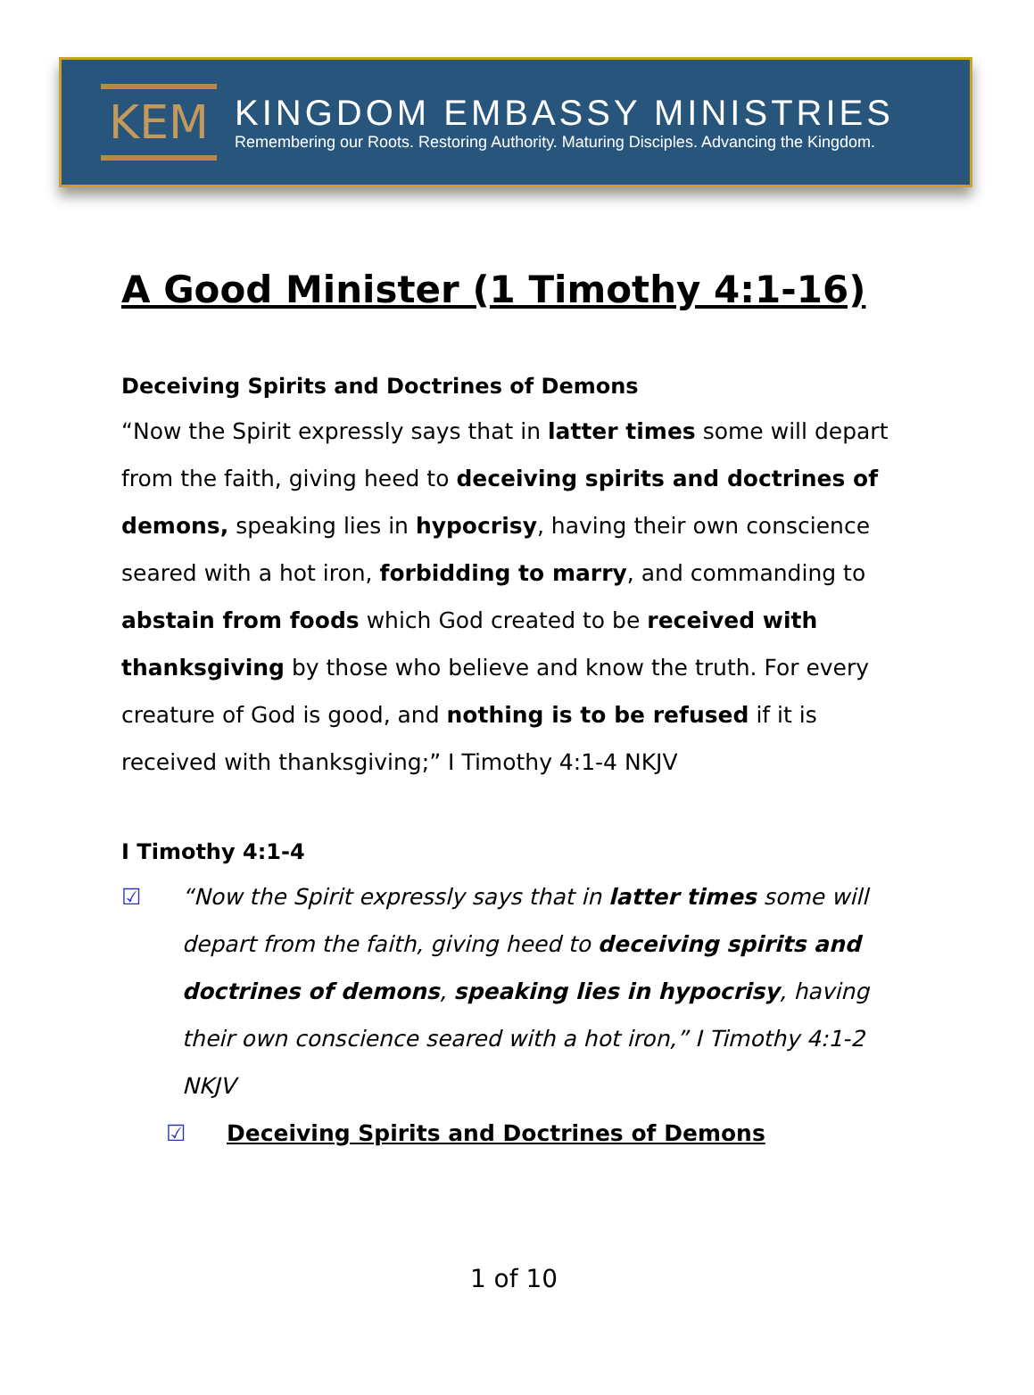KEM
KINGDOM EMBASSY MINISTRIES
Remembering our Roots. Restoring Authority. Maturing Disciples. Advancing the Kingdom.
A Good Minister (1 Timothy 4:1-16)
Deceiving Spirits and Doctrines of Demons
“Now the Spirit expressly says that in latter times some will depart from the faith, giving heed to deceiving spirits and doctrines of demons, speaking lies in hypocrisy, having their own conscience seared with a hot iron, forbidding to marry, and commanding to abstain from foods which God created to be received with thanksgiving by those who believe and know the truth. For every creature of God is good, and nothing is to be refused if it is received with thanksgiving;” I Timothy 4:1-4 NKJV
I Timothy 4:1-4
☑ “Now the Spirit expressly says that in latter times some will depart from the faith, giving heed to deceiving spirits and doctrines of demons, speaking lies in hypocrisy, having their own conscience seared with a hot iron,” I Timothy 4:1-2 NKJV
☑ Deceiving Spirits and Doctrines of Demons
1 of 10